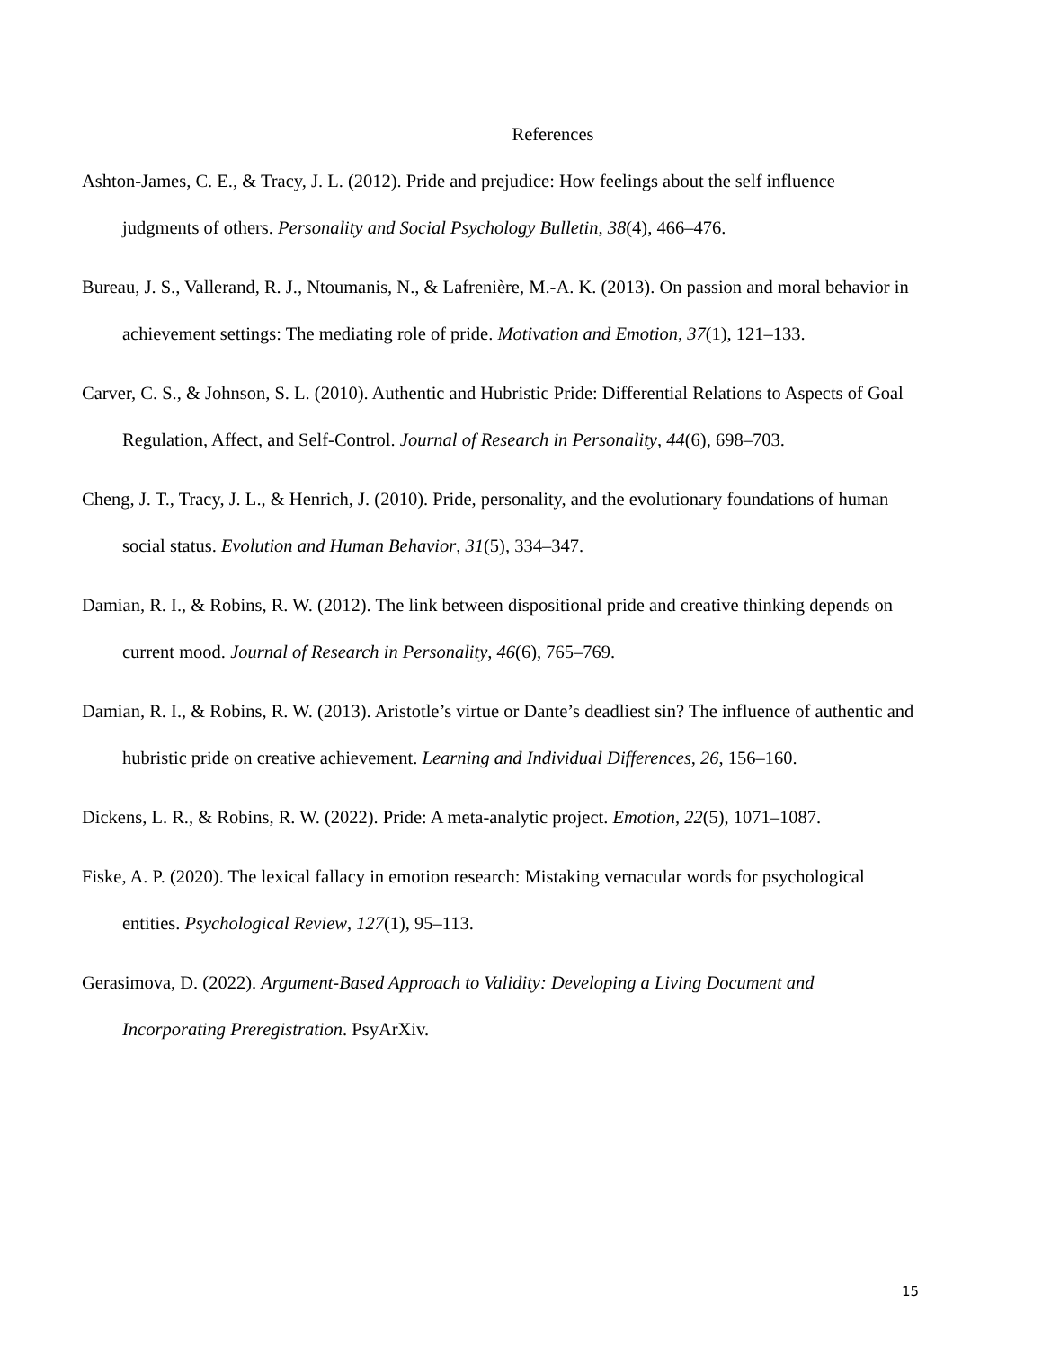References
Ashton-James, C. E., & Tracy, J. L. (2012). Pride and prejudice: How feelings about the self influence judgments of others. Personality and Social Psychology Bulletin, 38(4), 466–476.
Bureau, J. S., Vallerand, R. J., Ntoumanis, N., & Lafrenière, M.-A. K. (2013). On passion and moral behavior in achievement settings: The mediating role of pride. Motivation and Emotion, 37(1), 121–133.
Carver, C. S., & Johnson, S. L. (2010). Authentic and Hubristic Pride: Differential Relations to Aspects of Goal Regulation, Affect, and Self-Control. Journal of Research in Personality, 44(6), 698–703.
Cheng, J. T., Tracy, J. L., & Henrich, J. (2010). Pride, personality, and the evolutionary foundations of human social status. Evolution and Human Behavior, 31(5), 334–347.
Damian, R. I., & Robins, R. W. (2012). The link between dispositional pride and creative thinking depends on current mood. Journal of Research in Personality, 46(6), 765–769.
Damian, R. I., & Robins, R. W. (2013). Aristotle’s virtue or Dante’s deadliest sin? The influence of authentic and hubristic pride on creative achievement. Learning and Individual Differences, 26, 156–160.
Dickens, L. R., & Robins, R. W. (2022). Pride: A meta-analytic project. Emotion, 22(5), 1071–1087.
Fiske, A. P. (2020). The lexical fallacy in emotion research: Mistaking vernacular words for psychological entities. Psychological Review, 127(1), 95–113.
Gerasimova, D. (2022). Argument-Based Approach to Validity: Developing a Living Document and Incorporating Preregistration. PsyArXiv.
15